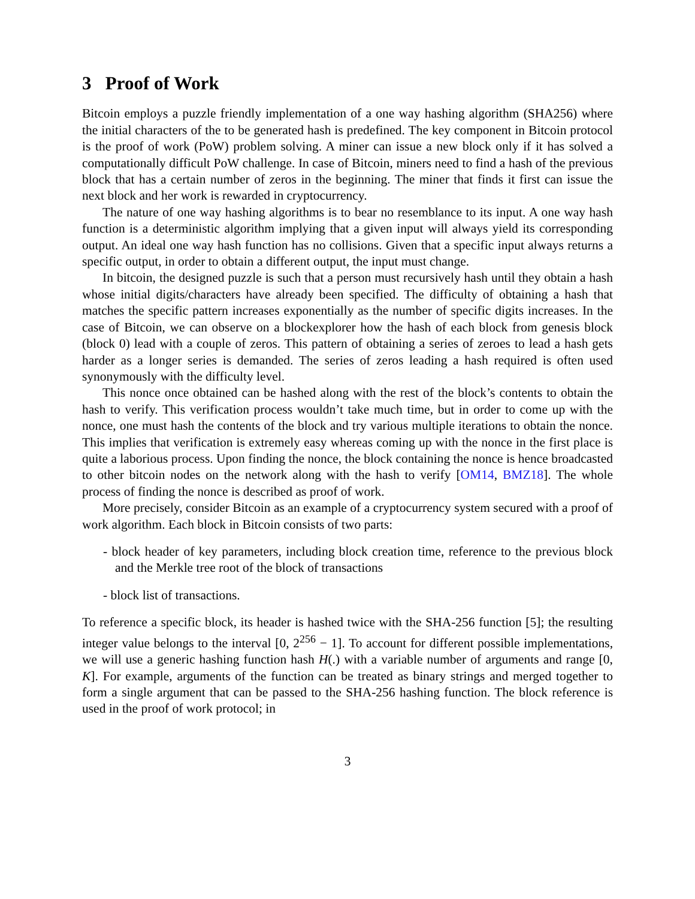3 Proof of Work
Bitcoin employs a puzzle friendly implementation of a one way hashing algorithm (SHA256) where the initial characters of the to be generated hash is predefined. The key component in Bitcoin protocol is the proof of work (PoW) problem solving. A miner can issue a new block only if it has solved a computationally difficult PoW challenge. In case of Bitcoin, miners need to find a hash of the previous block that has a certain number of zeros in the beginning. The miner that finds it first can issue the next block and her work is rewarded in cryptocurrency.
The nature of one way hashing algorithms is to bear no resemblance to its input. A one way hash function is a deterministic algorithm implying that a given input will always yield its corresponding output. An ideal one way hash function has no collisions. Given that a specific input always returns a specific output, in order to obtain a different output, the input must change.
In bitcoin, the designed puzzle is such that a person must recursively hash until they obtain a hash whose initial digits/characters have already been specified. The difficulty of obtaining a hash that matches the specific pattern increases exponentially as the number of specific digits increases. In the case of Bitcoin, we can observe on a blockexplorer how the hash of each block from genesis block (block 0) lead with a couple of zeros. This pattern of obtaining a series of zeroes to lead a hash gets harder as a longer series is demanded. The series of zeros leading a hash required is often used synonymously with the difficulty level.
This nonce once obtained can be hashed along with the rest of the block’s contents to obtain the hash to verify. This verification process wouldn’t take much time, but in order to come up with the nonce, one must hash the contents of the block and try various multiple iterations to obtain the nonce. This implies that verification is extremely easy whereas coming up with the nonce in the first place is quite a laborious process. Upon finding the nonce, the block containing the nonce is hence broadcasted to other bitcoin nodes on the network along with the hash to verify [OM14, BMZ18]. The whole process of finding the nonce is described as proof of work.
More precisely, consider Bitcoin as an example of a cryptocurrency system secured with a proof of work algorithm. Each block in Bitcoin consists of two parts:
- block header of key parameters, including block creation time, reference to the previous block and the Merkle tree root of the block of transactions
- block list of transactions.
To reference a specific block, its header is hashed twice with the SHA-256 function [5]; the resulting integer value belongs to the interval [0, 2<sup>256</sup> − 1]. To account for different possible implementations, we will use a generic hashing function hash H(.) with a variable number of arguments and range [0, K]. For example, arguments of the function can be treated as binary strings and merged together to form a single argument that can be passed to the SHA-256 hashing function. The block reference is used in the proof of work protocol; in
3